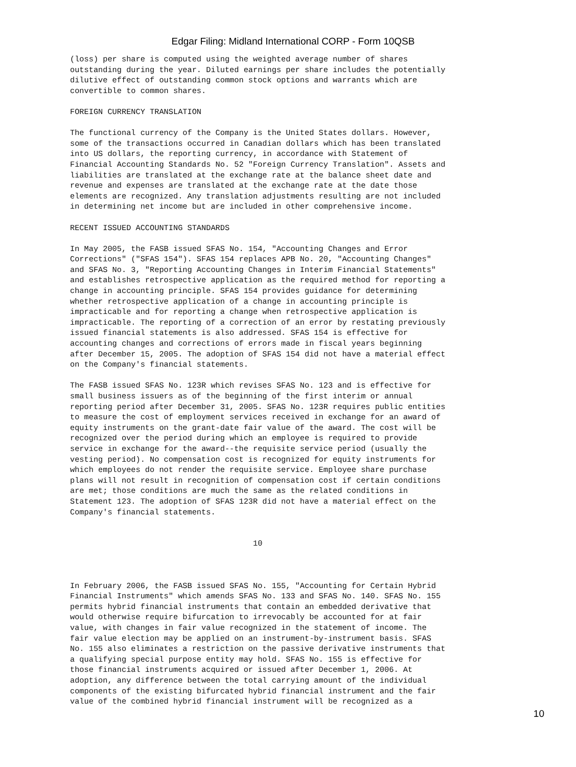Edgar Filing: Midland International CORP - Form 10QSB
(loss) per share is computed using the weighted average number of shares
outstanding during the year. Diluted earnings per share includes the potentially
dilutive effect of outstanding common stock options and warrants which are
convertible to common shares.

FOREIGN CURRENCY TRANSLATION

The functional currency of the Company is the United States dollars. However,
some of the transactions occurred in Canadian dollars which has been translated
into US dollars, the reporting currency, in accordance with Statement of
Financial Accounting Standards No. 52 "Foreign Currency Translation". Assets and
liabilities are translated at the exchange rate at the balance sheet date and
revenue and expenses are translated at the exchange rate at the date those
elements are recognized. Any translation adjustments resulting are not included
in determining net income but are included in other comprehensive income.

RECENT ISSUED ACCOUNTING STANDARDS

In May 2005, the FASB issued SFAS No. 154, "Accounting Changes and Error
Corrections" ("SFAS 154"). SFAS 154 replaces APB No. 20, "Accounting Changes"
and SFAS No. 3, "Reporting Accounting Changes in Interim Financial Statements"
and establishes retrospective application as the required method for reporting a
change in accounting principle. SFAS 154 provides guidance for determining
whether retrospective application of a change in accounting principle is
impracticable and for reporting a change when retrospective application is
impracticable. The reporting of a correction of an error by restating previously
issued financial statements is also addressed. SFAS 154 is effective for
accounting changes and corrections of errors made in fiscal years beginning
after December 15, 2005. The adoption of SFAS 154 did not have a material effect
on the Company's financial statements.

The FASB issued SFAS No. 123R which revises SFAS No. 123 and is effective for
small business issuers as of the beginning of the first interim or annual
reporting period after December 31, 2005. SFAS No. 123R requires public entities
to measure the cost of employment services received in exchange for an award of
equity instruments on the grant-date fair value of the award. The cost will be
recognized over the period during which an employee is required to provide
service in exchange for the award--the requisite service period (usually the
vesting period). No compensation cost is recognized for equity instruments for
which employees do not render the requisite service. Employee share purchase
plans will not result in recognition of compensation cost if certain conditions
are met; those conditions are much the same as the related conditions in
Statement 123. The adoption of SFAS 123R did not have a material effect on the
Company's financial statements.


                                       10



In February 2006, the FASB issued SFAS No. 155, "Accounting for Certain Hybrid
Financial Instruments" which amends SFAS No. 133 and SFAS No. 140. SFAS No. 155
permits hybrid financial instruments that contain an embedded derivative that
would otherwise require bifurcation to irrevocably be accounted for at fair
value, with changes in fair value recognized in the statement of income. The
fair value election may be applied on an instrument-by-instrument basis. SFAS
No. 155 also eliminates a restriction on the passive derivative instruments that
a qualifying special purpose entity may hold. SFAS No. 155 is effective for
those financial instruments acquired or issued after December 1, 2006. At
adoption, any difference between the total carrying amount of the individual
components of the existing bifurcated hybrid financial instrument and the fair
value of the combined hybrid financial instrument will be recognized as a
10